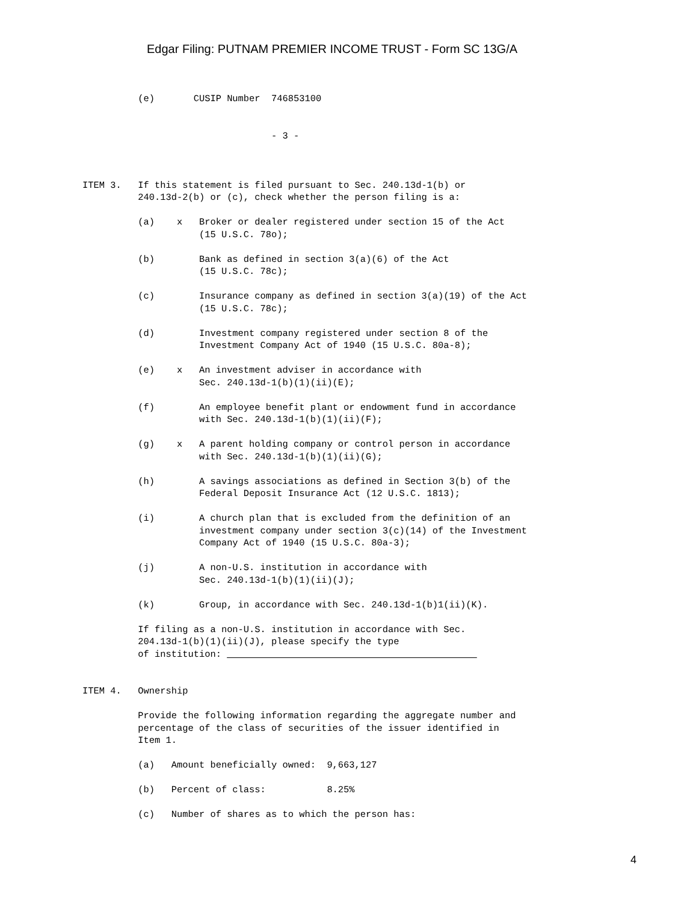Edgar Filing: PUTNAM PREMIER INCOME TRUST - Form SC 13G/A
          (e)       CUSIP Number  746853100


                                  - 3 -



ITEM 3.   If this statement is filed pursuant to Sec. 240.13d-1(b) or
          240.13d-2(b) or (c), check whether the person filing is a:

          (a)    x   Broker or dealer registered under section 15 of the Act
                     (15 U.S.C. 78o);

          (b)        Bank as defined in section 3(a)(6) of the Act
                     (15 U.S.C. 78c);

          (c)        Insurance company as defined in section 3(a)(19) of the Act
                     (15 U.S.C. 78c);

          (d)        Investment company registered under section 8 of the
                     Investment Company Act of 1940 (15 U.S.C. 80a-8);

          (e)    x   An investment adviser in accordance with
                     Sec. 240.13d-1(b)(1)(ii)(E);

          (f)        An employee benefit plant or endowment fund in accordance
                     with Sec. 240.13d-1(b)(1)(ii)(F);

          (g)    x   A parent holding company or control person in accordance
                     with Sec. 240.13d-1(b)(1)(ii)(G);

          (h)        A savings associations as defined in Section 3(b) of the
                     Federal Deposit Insurance Act (12 U.S.C. 1813);

          (i)        A church plan that is excluded from the definition of an
                     investment company under section 3(c)(14) of the Investment
                     Company Act of 1940 (15 U.S.C. 80a-3);

          (j)        A non-U.S. institution in accordance with
                     Sec. 240.13d-1(b)(1)(ii)(J);

          (k)        Group, in accordance with Sec. 240.13d-1(b)1(ii)(K).

          If filing as a non-U.S. institution in accordance with Sec.
          204.13d-1(b)(1)(ii)(J), please specify the type
          of institution:                                              


ITEM 4.   Ownership

          Provide the following information regarding the aggregate number and
          percentage of the class of securities of the issuer identified in
          Item 1.

          (a)   Amount beneficially owned:  9,663,127

          (b)   Percent of class:           8.25%

          (c)   Number of shares as to which the person has:
4